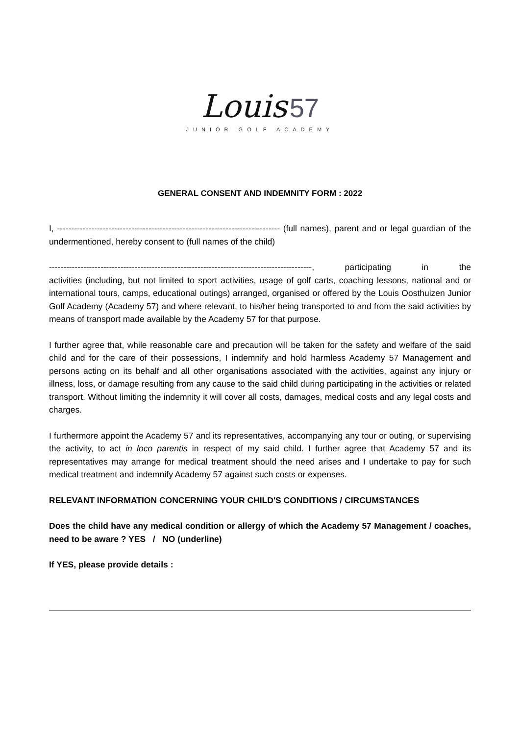Louis 57
JUNIOR GOLF ACADEMY
GENERAL CONSENT AND INDEMNITY FORM : 2022
I, ------------------------------------------------------------------------------ (full names), parent and or legal guardian of the undermentioned, hereby consent to (full names of the child)
--------------------------------------------------------------------------------------------, participating in the
activities (including, but not limited to sport activities, usage of golf carts, coaching lessons, national and or international tours, camps, educational outings) arranged, organised or offered by the Louis Oosthuizen Junior Golf Academy (Academy 57) and where relevant, to his/her being transported to and from the said activities by means of transport made available by the Academy 57 for that purpose.
I further agree that, while reasonable care and precaution will be taken for the safety and welfare of the said child and for the care of their possessions, I indemnify and hold harmless Academy 57 Management and persons acting on its behalf and all other organisations associated with the activities, against any injury or illness, loss, or damage resulting from any cause to the said child during participating in the activities or related transport. Without limiting the indemnity it will cover all costs, damages, medical costs and any legal costs and charges.
I furthermore appoint the Academy 57 and its representatives, accompanying any tour or outing, or supervising the activity, to act in loco parentis in respect of my said child. I further agree that Academy 57 and its representatives may arrange for medical treatment should the need arises and I undertake to pay for such medical treatment and indemnify Academy 57 against such costs or expenses.
RELEVANT INFORMATION CONCERNING YOUR CHILD'S CONDITIONS / CIRCUMSTANCES
Does the child have any medical condition or allergy of which the Academy 57 Management / coaches, need to be aware ? YES / NO (underline)
If YES, please provide details :